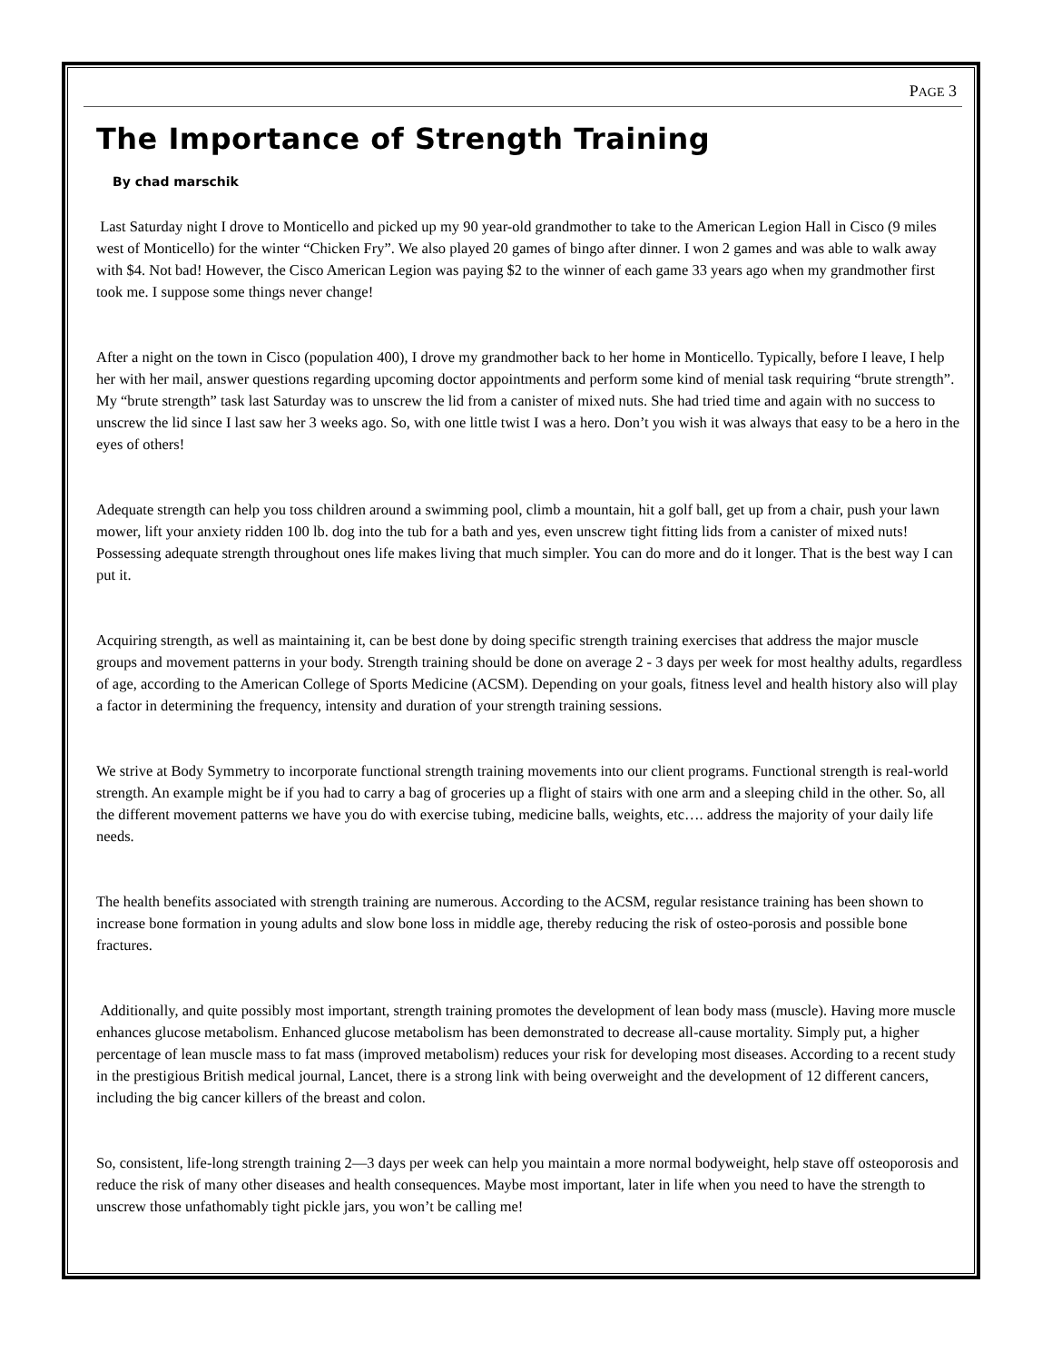PAGE 3
The Importance of Strength Training
By chad marschik
Last Saturday night I drove to Monticello and picked up my 90 year-old grandmother to take to the American Legion Hall in Cisco (9 miles west of Monticello) for the winter “Chicken Fry”. We also played 20 games of bingo after dinner. I won 2 games and was able to walk away with $4. Not bad! However, the Cisco American Legion was paying $2 to the winner of each game 33 years ago when my grandmother first took me. I suppose some things never change!
After a night on the town in Cisco (population 400), I drove my grandmother back to her home in Monticello. Typically, before I leave, I help her with her mail, answer questions regarding upcoming doctor appointments and perform some kind of menial task requiring “brute strength”. My “brute strength” task last Saturday was to unscrew the lid from a canister of mixed nuts. She had tried time and again with no success to unscrew the lid since I last saw her 3 weeks ago. So, with one little twist I was a hero. Don’t you wish it was always that easy to be a hero in the eyes of others!
Adequate strength can help you toss children around a swimming pool, climb a mountain, hit a golf ball, get up from a chair, push your lawn mower, lift your anxiety ridden 100 lb. dog into the tub for a bath and yes, even unscrew tight fitting lids from a canister of mixed nuts! Possessing adequate strength throughout ones life makes living that much simpler. You can do more and do it longer. That is the best way I can put it.
Acquiring strength, as well as maintaining it, can be best done by doing specific strength training exercises that address the major muscle groups and movement patterns in your body. Strength training should be done on average 2 - 3 days per week for most healthy adults, regardless of age, according to the American College of Sports Medicine (ACSM). Depending on your goals, fitness level and health history also will play a factor in determining the frequency, intensity and duration of your strength training sessions.
We strive at Body Symmetry to incorporate functional strength training movements into our client programs. Functional strength is real-world strength. An example might be if you had to carry a bag of groceries up a flight of stairs with one arm and a sleeping child in the other. So, all the different movement patterns we have you do with exercise tubing, medicine balls, weights, etc…. address the majority of your daily life needs.
The health benefits associated with strength training are numerous. According to the ACSM, regular resistance training has been shown to increase bone formation in young adults and slow bone loss in middle age, thereby reducing the risk of osteo-porosis and possible bone fractures.
Additionally, and quite possibly most important, strength training promotes the development of lean body mass (muscle). Having more muscle enhances glucose metabolism. Enhanced glucose metabolism has been demonstrated to decrease all-cause mortality. Simply put, a higher percentage of lean muscle mass to fat mass (improved metabolism) reduces your risk for developing most diseases. According to a recent study in the prestigious British medical journal, Lancet, there is a strong link with being overweight and the development of 12 different cancers, including the big cancer killers of the breast and colon.
So, consistent, life-long strength training 2—3 days per week can help you maintain a more normal bodyweight, help stave off osteoporosis and reduce the risk of many other diseases and health consequences. Maybe most important, later in life when you need to have the strength to unscrew those unfathomably tight pickle jars, you won’t be calling me!